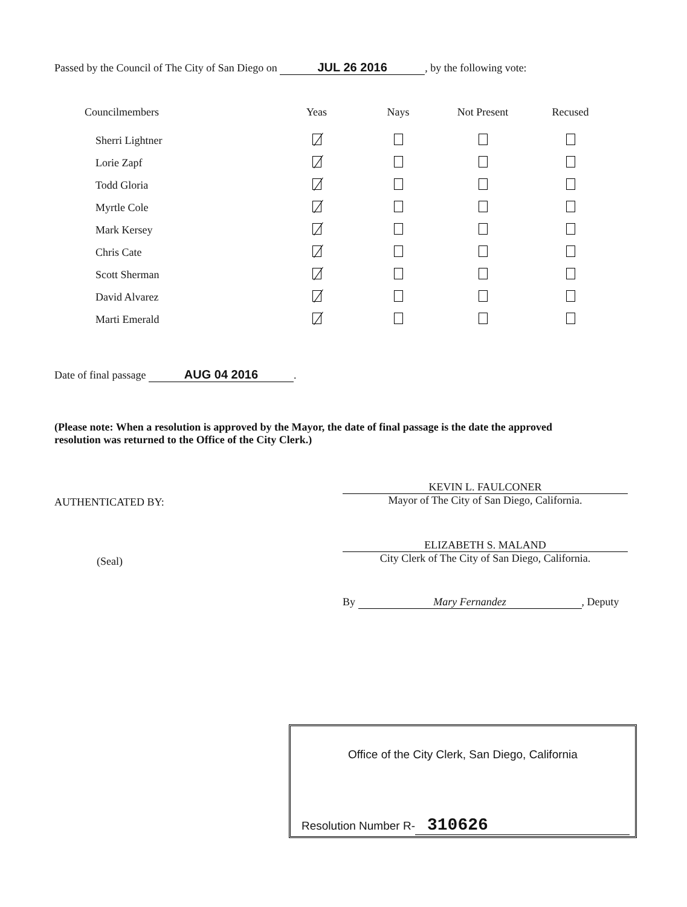Passed by the Council of The City of San Diego on JUL 26 2016, by the following vote:
| Councilmembers | Yeas | Nays | Not Present | Recused |
| --- | --- | --- | --- | --- |
| Sherri Lightner | | | | |
| Lorie Zapf | | | | |
| Todd Gloria | | | | |
| Myrtle Cole | | | | |
| Mark Kersey | | | | |
| Chris Cate | | | | |
| Scott Sherman | | | | |
| David Alvarez | | | | |
| Marti Emerald | | | | |
Date of final passage AUG 04 2016.
(Please note: When a resolution is approved by the Mayor, the date of final passage is the date the approved resolution was returned to the Office of the City Clerk.)
AUTHENTICATED BY:
(Seal)
KEVIN L. FAULCONER
Mayor of The City of San Diego, California.
ELIZABETH S. MALAND
City Clerk of The City of San Diego, California.
By Mary Fernandez, Deputy
Office of the City Clerk, San Diego, California
Resolution Number R- 310626